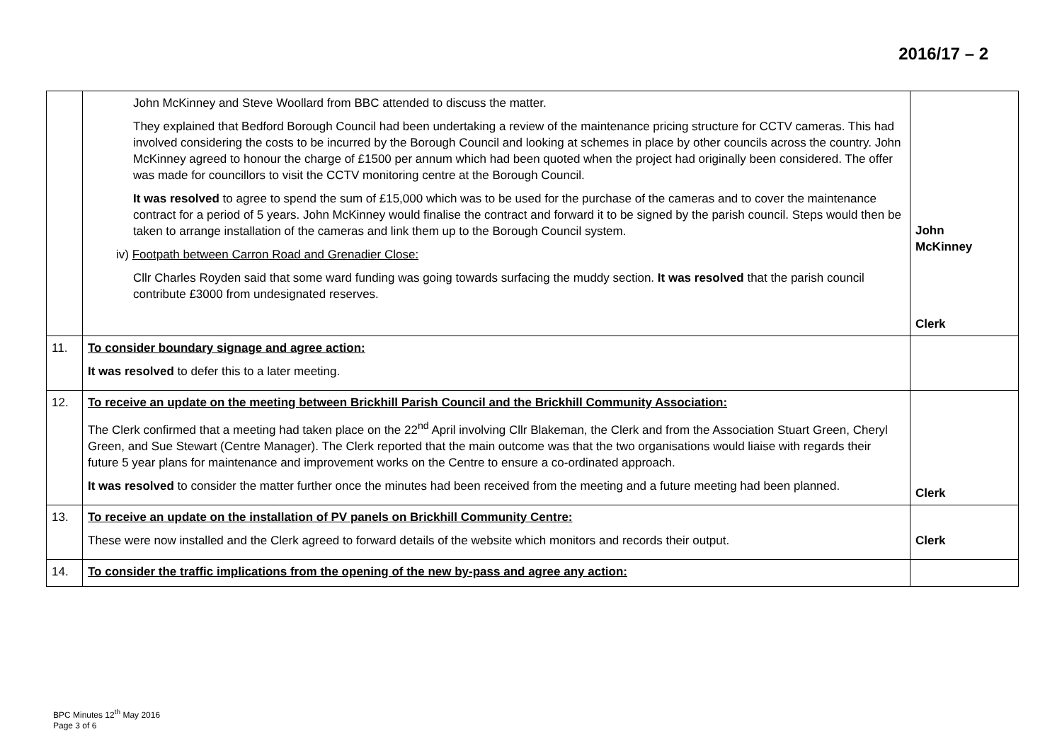2016/17 – 2
| | John McKinney and Steve Woollard from BBC attended to discuss the matter. They explained that Bedford Borough Council had been undertaking a review of the maintenance pricing structure for CCTV cameras. This had involved considering the costs to be incurred by the Borough Council and looking at schemes in place by other councils across the country. John McKinney agreed to honour the charge of £1500 per annum which had been quoted when the project had originally been considered. The offer was made for councillors to visit the CCTV monitoring centre at the Borough Council. It was resolved to agree to spend the sum of £15,000 which was to be used for the purchase of the cameras and to cover the maintenance contract for a period of 5 years. John McKinney would finalise the contract and forward it to be signed by the parish council. Steps would then be taken to arrange installation of the cameras and link them up to the Borough Council system. iv) Footpath between Carron Road and Grenadier Close: Cllr Charles Royden said that some ward funding was going towards surfacing the muddy section. It was resolved that the parish council contribute £3000 from undesignated reserves. | John McKinney Clerk |
| 11. | To consider boundary signage and agree action: It was resolved to defer this to a later meeting. | |
| 12. | To receive an update on the meeting between Brickhill Parish Council and the Brickhill Community Association: The Clerk confirmed that a meeting had taken place on the 22<sup>nd</sup> April involving Cllr Blakeman, the Clerk and from the Association Stuart Green, Cheryl Green, and Sue Stewart (Centre Manager). The Clerk reported that the main outcome was that the two organisations would liaise with regards their future 5 year plans for maintenance and improvement works on the Centre to ensure a co-ordinated approach. It was resolved to consider the matter further once the minutes had been received from the meeting and a future meeting had been planned. | Clerk |
| 13. | To receive an update on the installation of PV panels on Brickhill Community Centre: These were now installed and the Clerk agreed to forward details of the website which monitors and records their output. | Clerk |
| 14. | To consider the traffic implications from the opening of the new by-pass and agree any action: | |
BPC Minutes 12<sup>th</sup> May 2016
Page 3 of 6